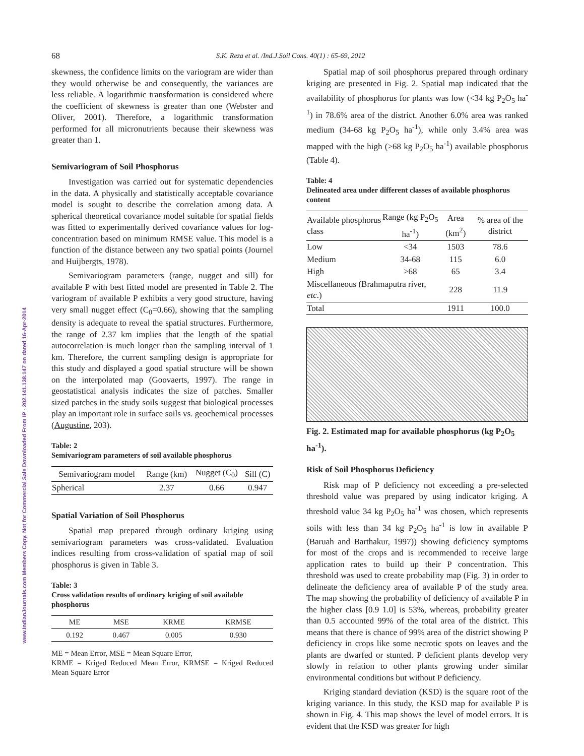68 S.K. Reza et al. /Ind.J.Soil Cons. 40(1) : 65-69, 2012
www.IndianJournals.com Members Copy, Not for Commercial Sale Downloaded From IP - 202.141.138.147 on dated 16-Apr-2014
skewness, the confidence limits on the variogram are wider than they would otherwise be and consequently, the variances are less reliable. A logarithmic transformation is considered where the coefficient of skewness is greater than one (Webster and Oliver, 2001). Therefore, a logarithmic transformation performed for all micronutrients because their skewness was greater than 1.
Semivariogram of Soil Phosphorus
Investigation was carried out for systematic dependencies in the data. A physically and statistically acceptable covariance model is sought to describe the correlation among data. A spherical theoretical covariance model suitable for spatial fields was fitted to experimentally derived covariance values for log-concentration based on minimum RMSE value. This model is a function of the distance between any two spatial points (Journel and Huijbergts, 1978).
Semivariogram parameters (range, nugget and sill) for available P with best fitted model are presented in Table 2. The variogram of available P exhibits a very good structure, having very small nugget effect (C<sub>0</sub>=0.66), showing that the sampling density is adequate to reveal the spatial structures. Furthermore, the range of 2.37 km implies that the length of the spatial autocorrelation is much longer than the sampling interval of 1 km. Therefore, the current sampling design is appropriate for this study and displayed a good spatial structure will be shown on the interpolated map (Goovaerts, 1997). The range in geostatistical analysis indicates the size of patches. Smaller sized patches in the study soils suggest that biological processes play an important role in surface soils vs. geochemical processes (Augustine, 203).
Table: 2
Semivariogram parameters of soil available phosphorus
| Semivariogram model | Range (km) | Nugget (C<sub>0</sub>) | Sill (C) |
| --- | --- | --- | --- |
| Spherical | 2.37 | 0.66 | 0.947 |
Spatial Variation of Soil Phosphorus
Spatial map prepared through ordinary kriging using semivariogram parameters was cross-validated. Evaluation indices resulting from cross-validation of spatial map of soil phosphorus is given in Table 3.
Table: 3
Cross validation results of ordinary kriging of soil available phosphorus
| ME | MSE | KRME | KRMSE |
| --- | --- | --- | --- |
| 0.192 | 0.467 | 0.005 | 0.930 |
ME = Mean Error, MSE = Mean Square Error,
KRME = Kriged Reduced Mean Error, KRMSE = Kriged Reduced Mean Square Error
Spatial map of soil phosphorus prepared through ordinary kriging are presented in Fig. 2. Spatial map indicated that the availability of phosphorus for plants was low (<34 kg P<sub>2</sub>O<sub>5</sub> ha<sup>-1</sup>) in 78.6% area of the district. Another 6.0% area was ranked medium (34-68 kg P<sub>2</sub>O<sub>5</sub> ha<sup>-1</sup>), while only 3.4% area was mapped with the high (>68 kg P<sub>2</sub>O<sub>5</sub> ha<sup>-1</sup>) available phosphorus (Table 4).
Table: 4
Delineated area under different classes of available phosphorus content
| Available phosphorus class | Range (kg P<sub>2</sub>O<sub>5</sub> ha<sup>-1</sup>) | Area (km<sup>2</sup>) | % area of the district |
| --- | --- | --- | --- |
| Low | <34 | 1503 | 78.6 |
| Medium | 34-68 | 115 | 6.0 |
| High | >68 | 65 | 3.4 |
| Miscellaneous (Brahmaputra river, etc .) | | 228 | 11.9 |
| Total | | 1911 | 100.0 |
Fig. 2. Estimated map for available phosphorus (kg P<sub>2</sub>O<sub>5</sub> ha<sup>-1</sup>).
Risk of Soil Phosphorus Deficiency
Risk map of P deficiency not exceeding a pre-selected threshold value was prepared by using indicator kriging. A threshold value 34 kg P<sub>2</sub>O<sub>5</sub> ha<sup>-1</sup> was chosen, which represents soils with less than 34 kg P<sub>2</sub>O<sub>5</sub> ha<sup>-1</sup> is low in available P (Baruah and Barthakur, 1997)) showing deficiency symptoms for most of the crops and is recommended to receive large application rates to build up their P concentration. This threshold was used to create probability map (Fig. 3) in order to delineate the deficiency area of available P of the study area. The map showing the probability of deficiency of available P in the higher class [0.9 1.0] is 53%, whereas, probability greater than 0.5 accounted 99% of the total area of the district. This means that there is chance of 99% area of the district showing P deficiency in crops like some necrotic spots on leaves and the plants are dwarfed or stunted. P deficient plants develop very slowly in relation to other plants growing under similar environmental conditions but without P deficiency.
Kriging standard deviation (KSD) is the square root of the kriging variance. In this study, the KSD map for available P is shown in Fig. 4. This map shows the level of model errors. It is evident that the KSD was greater for high